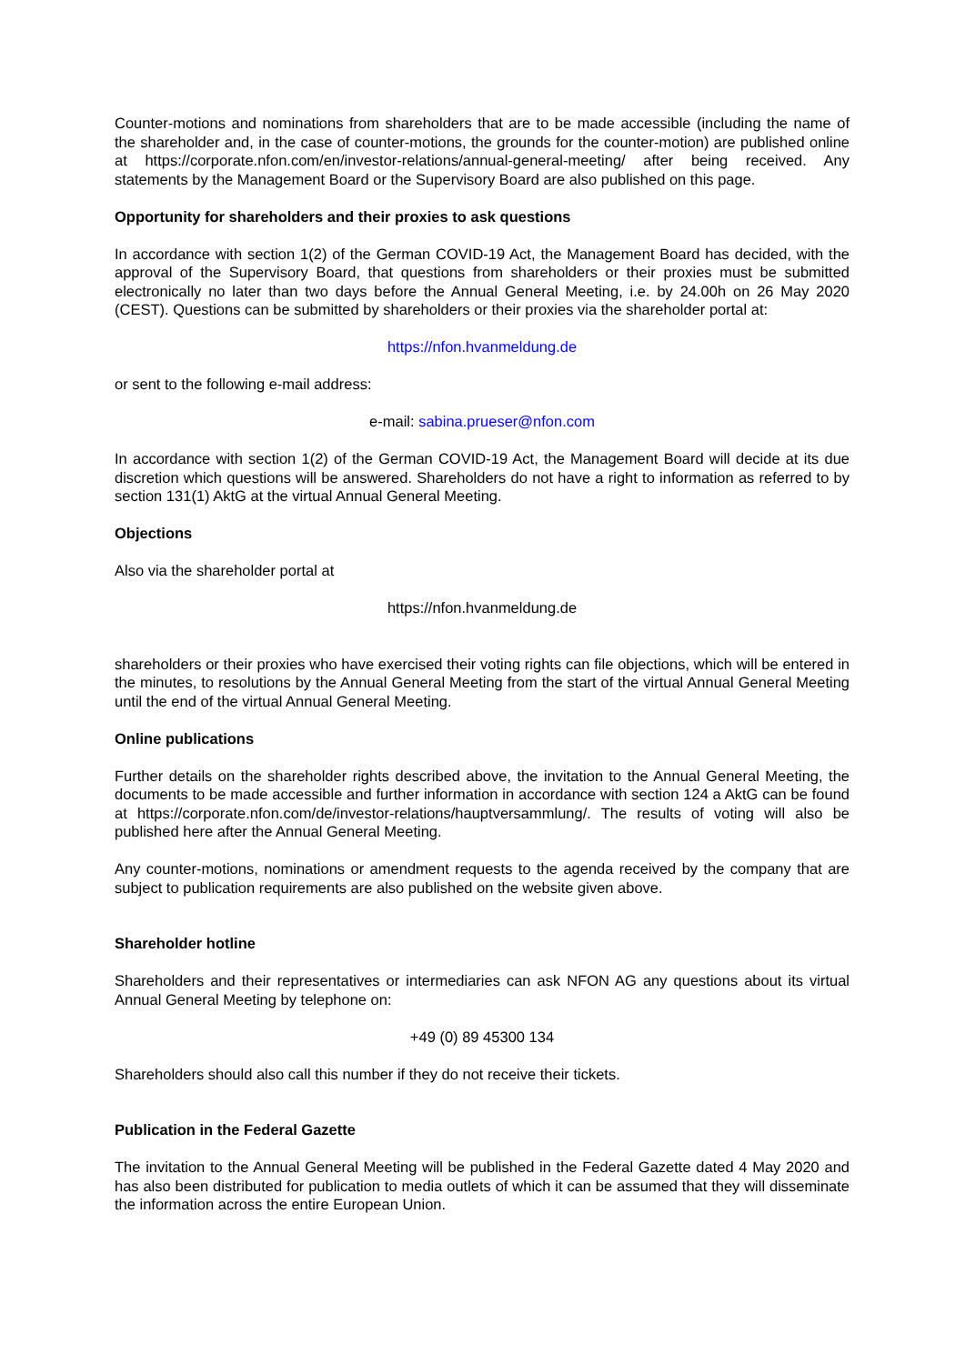Counter-motions and nominations from shareholders that are to be made accessible (including the name of the shareholder and, in the case of counter-motions, the grounds for the counter-motion) are published online at https://corporate.nfon.com/en/investor-relations/annual-general-meeting/ after being received. Any statements by the Management Board or the Supervisory Board are also published on this page.
Opportunity for shareholders and their proxies to ask questions
In accordance with section 1(2) of the German COVID-19 Act, the Management Board has decided, with the approval of the Supervisory Board, that questions from shareholders or their proxies must be submitted electronically no later than two days before the Annual General Meeting, i.e. by 24.00h on 26 May 2020 (CEST). Questions can be submitted by shareholders or their proxies via the shareholder portal at:
https://nfon.hvanmeldung.de
or sent to the following e-mail address:
e-mail: sabina.prueser@nfon.com
In accordance with section 1(2) of the German COVID-19 Act, the Management Board will decide at its due discretion which questions will be answered. Shareholders do not have a right to information as referred to by section 131(1) AktG at the virtual Annual General Meeting.
Objections
Also via the shareholder portal at
https://nfon.hvanmeldung.de
shareholders or their proxies who have exercised their voting rights can file objections, which will be entered in the minutes, to resolutions by the Annual General Meeting from the start of the virtual Annual General Meeting until the end of the virtual Annual General Meeting.
Online publications
Further details on the shareholder rights described above, the invitation to the Annual General Meeting, the documents to be made accessible and further information in accordance with section 124 a AktG can be found at https://corporate.nfon.com/de/investor-relations/hauptversammlung/. The results of voting will also be published here after the Annual General Meeting.
Any counter-motions, nominations or amendment requests to the agenda received by the company that are subject to publication requirements are also published on the website given above.
Shareholder hotline
Shareholders and their representatives or intermediaries can ask NFON AG any questions about its virtual Annual General Meeting by telephone on:
+49 (0) 89 45300 134
Shareholders should also call this number if they do not receive their tickets.
Publication in the Federal Gazette
The invitation to the Annual General Meeting will be published in the Federal Gazette dated 4 May 2020 and has also been distributed for publication to media outlets of which it can be assumed that they will disseminate the information across the entire European Union.